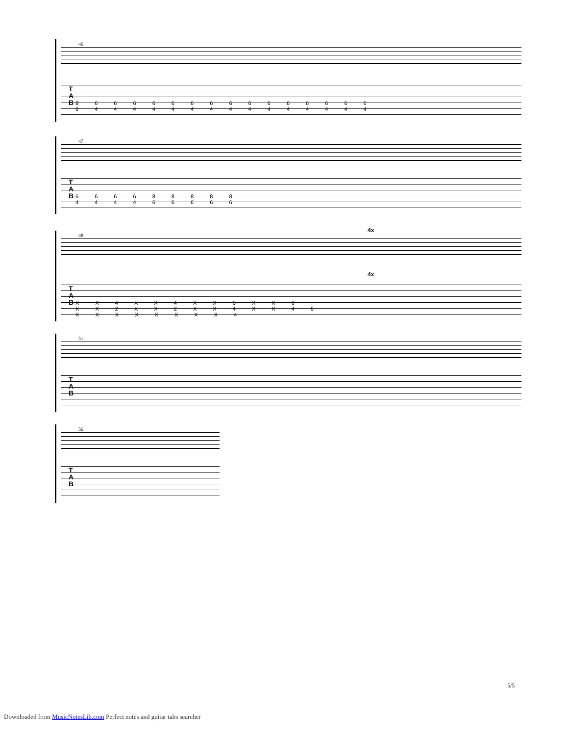46
T
A
B
8 6 6 6 6 6 6 6 6 6 6 6 6 6 6 6
6 4 4 4 4 4 4 4 4 4 4 4 4 4 4 4
47
T
A
B
6 6 6 6 8 8 8 8 8
4 4 4 4 6 6 6 6 6
4x
48
4x
T
A
B
X X 4 X X 4 X X 6 X X 6
X X 2 X X 2 X X 4 X X 4 6
X X X X X X X X 4
51
T
A
B
56
T
A
B
5/5
Downloaded from MusicNotesLib.com Perfect notes and guitar tabs searcher